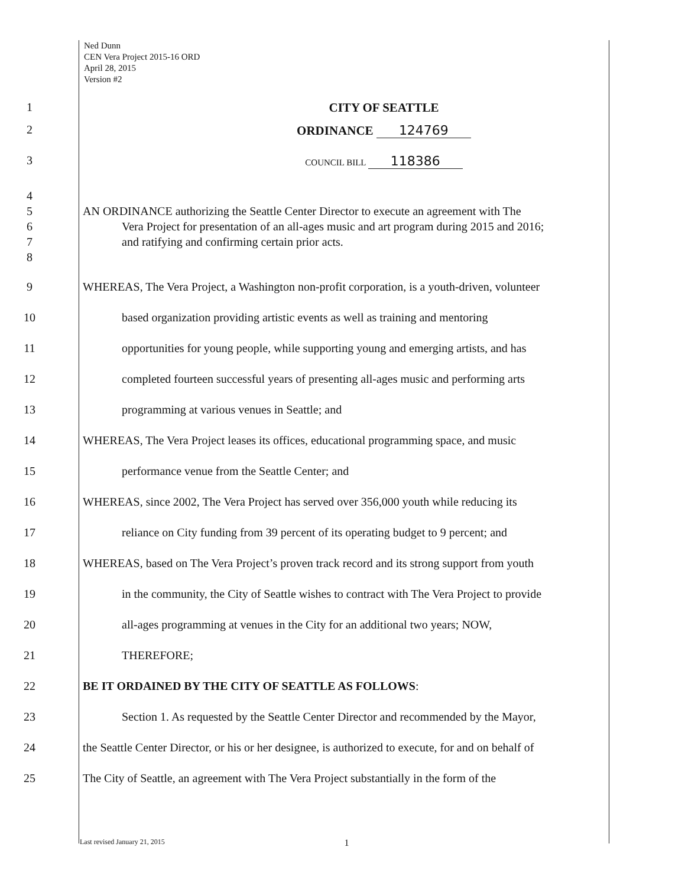Ned Dunn
CEN Vera Project 2015-16 ORD
April 28, 2015
Version #2
1 CITY OF SEATTLE
2 ORDINANCE 124769
3
COUNCIL BILL 118386
4
5 AN ORDINANCE authorizing the Seattle Center Director to execute an agreement with The
6 Vera Project for presentation of an all-ages music and art program during 2015 and 2016;
7 and ratifying and confirming certain prior acts.
8
9 WHEREAS, The Vera Project, a Washington non-profit corporation, is a youth-driven, volunteer
10 based organization providing artistic events as well as training and mentoring
11 opportunities for young people, while supporting young and emerging artists, and has
12 completed fourteen successful years of presenting all-ages music and performing arts
13 programming at various venues in Seattle; and
14 WHEREAS, The Vera Project leases its offices, educational programming space, and music
15 performance venue from the Seattle Center; and
16 WHEREAS, since 2002, The Vera Project has served over 356,000 youth while reducing its
17 reliance on City funding from 39 percent of its operating budget to 9 percent; and
18 WHEREAS, based on The Vera Project’s proven track record and its strong support from youth
19 in the community, the City of Seattle wishes to contract with The Vera Project to provide
20 all-ages programming at venues in the City for an additional two years; NOW,
21 THEREFORE;
22 BE IT ORDAINED BY THE CITY OF SEATTLE AS FOLLOWS:
23 Section 1. As requested by the Seattle Center Director and recommended by the Mayor,
24 the Seattle Center Director, or his or her designee, is authorized to execute, for and on behalf of
25 The City of Seattle, an agreement with The Vera Project substantially in the form of the
Last revised January 21, 2015
1